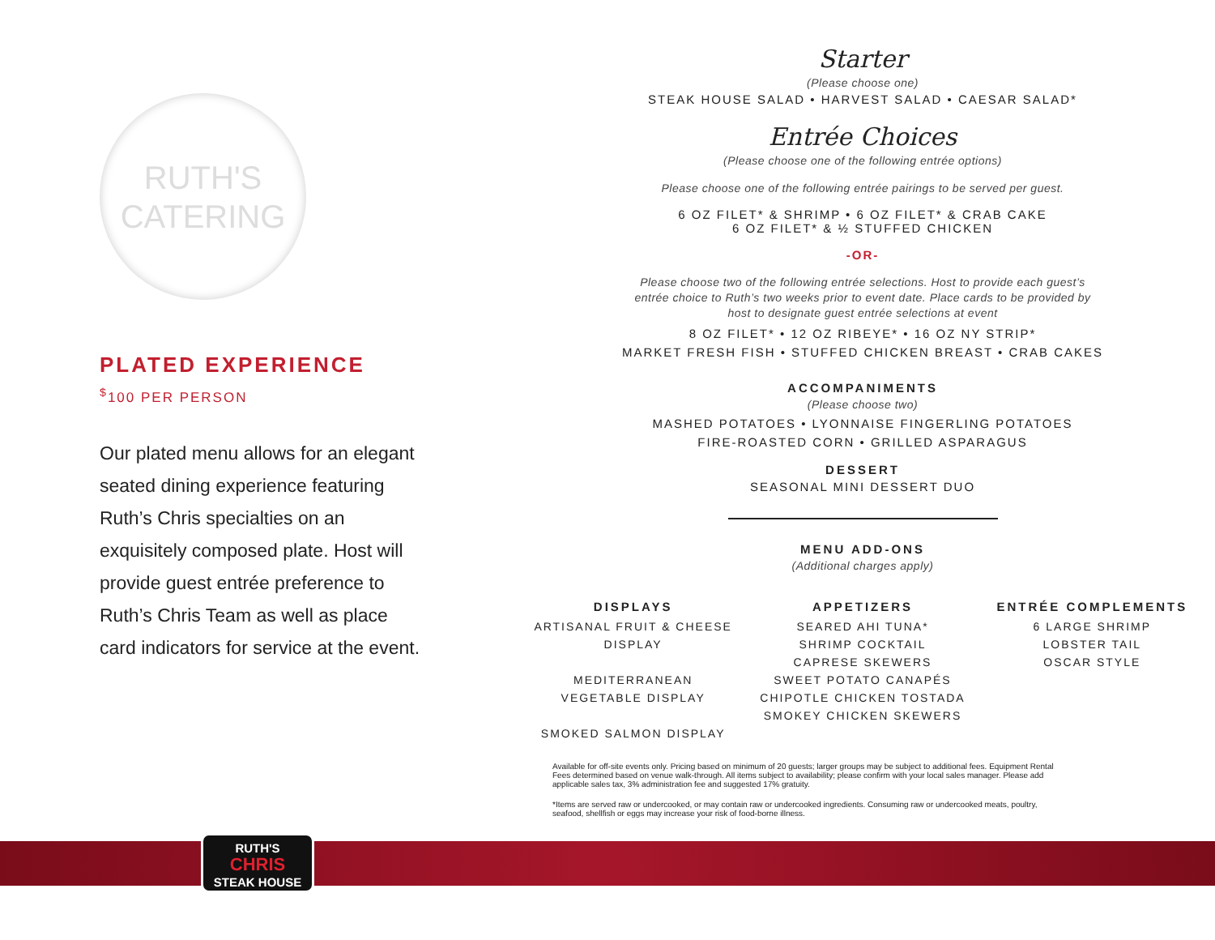RUTH'S
CATERING
PLATED EXPERIENCE
<sup>$</sup>100 PER PERSON
Our plated menu allows for an elegant seated dining experience featuring Ruth’s Chris specialties on an exquisitely composed plate. Host will provide guest entrée preference to Ruth’s Chris Team as well as place card indicators for service at the event.
Starter
(Please choose one)
STEAK HOUSE SALAD • HARVEST SALAD • CAESAR SALAD*
Entrée Choices
(Please choose one of the following entrée options)
Please choose one of the following entrée pairings to be served per guest.
6 OZ FILET* & SHRIMP • 6 OZ FILET* & CRAB CAKE
6 OZ FILET* & ½ STUFFED CHICKEN
-OR-
Please choose two of the following entrée selections. Host to provide each guest’s
entrée choice to Ruth’s two weeks prior to event date. Place cards to be provided by
host to designate guest entrée selections at event
8 OZ FILET* • 12 OZ RIBEYE* • 16 OZ NY STRIP*
MARKET FRESH FISH • STUFFED CHICKEN BREAST • CRAB CAKES
ACCOMPANIMENTS
(Please choose two)
MASHED POTATOES • LYONNAISE FINGERLING POTATOES
FIRE-ROASTED CORN • GRILLED ASPARAGUS
DESSERT
SEASONAL MINI DESSERT DUO
MENU ADD-ONS
(Additional charges apply)
DISPLAYS
ARTISANAL FRUIT & CHEESE DISPLAY
MEDITERRANEAN
VEGETABLE DISPLAY
SMOKED SALMON DISPLAY
APPETIZERS
SEARED AHI TUNA*
SHRIMP COCKTAIL
CAPRESE SKEWERS
SWEET POTATO CANAPÉS
CHIPOTLE CHICKEN TOSTADA
SMOKEY CHICKEN SKEWERS
ENTRÉE COMPLEMENTS
6 LARGE SHRIMP
LOBSTER TAIL
OSCAR STYLE
Available for off-site events only. Pricing based on minimum of 20 guests; larger groups may be subject to additional fees. Equipment Rental Fees determined based on venue walk-through. All items subject to availability; please confirm with your local sales manager. Please add applicable sales tax, 3% administration fee and suggested 17% gratuity.
*Items are served raw or undercooked, or may contain raw or undercooked ingredients. Consuming raw or undercooked meats, poultry, seafood, shellfish or eggs may increase your risk of food-borne illness.
RUTH'S
CHRIS
STEAK HOUSE